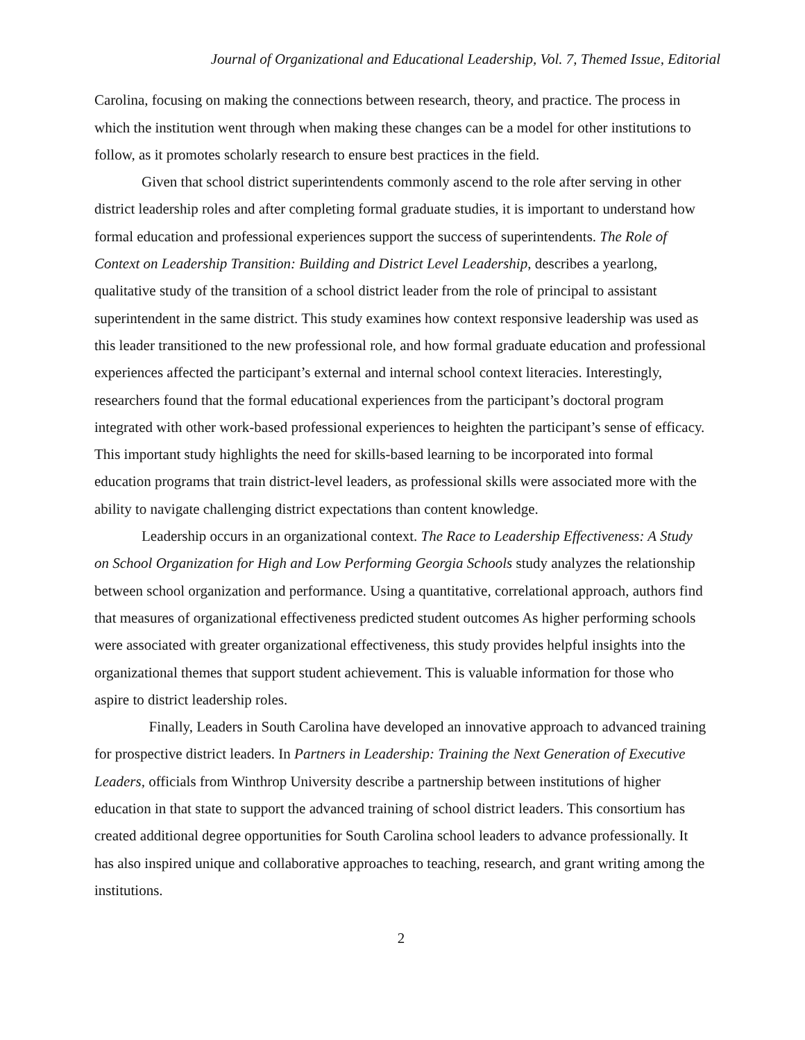Journal of Organizational and Educational Leadership, Vol. 7, Themed Issue, Editorial
Carolina, focusing on making the connections between research, theory, and practice. The process in which the institution went through when making these changes can be a model for other institutions to follow, as it promotes scholarly research to ensure best practices in the field.
Given that school district superintendents commonly ascend to the role after serving in other district leadership roles and after completing formal graduate studies, it is important to understand how formal education and professional experiences support the success of superintendents. The Role of Context on Leadership Transition: Building and District Level Leadership, describes a yearlong, qualitative study of the transition of a school district leader from the role of principal to assistant superintendent in the same district. This study examines how context responsive leadership was used as this leader transitioned to the new professional role, and how formal graduate education and professional experiences affected the participant’s external and internal school context literacies. Interestingly, researchers found that the formal educational experiences from the participant’s doctoral program integrated with other work-based professional experiences to heighten the participant’s sense of efficacy. This important study highlights the need for skills-based learning to be incorporated into formal education programs that train district-level leaders, as professional skills were associated more with the ability to navigate challenging district expectations than content knowledge.
Leadership occurs in an organizational context. The Race to Leadership Effectiveness: A Study on School Organization for High and Low Performing Georgia Schools study analyzes the relationship between school organization and performance. Using a quantitative, correlational approach, authors find that measures of organizational effectiveness predicted student outcomes As higher performing schools were associated with greater organizational effectiveness, this study provides helpful insights into the organizational themes that support student achievement. This is valuable information for those who aspire to district leadership roles.
Finally, Leaders in South Carolina have developed an innovative approach to advanced training for prospective district leaders. In Partners in Leadership: Training the Next Generation of Executive Leaders, officials from Winthrop University describe a partnership between institutions of higher education in that state to support the advanced training of school district leaders. This consortium has created additional degree opportunities for South Carolina school leaders to advance professionally. It has also inspired unique and collaborative approaches to teaching, research, and grant writing among the institutions.
2